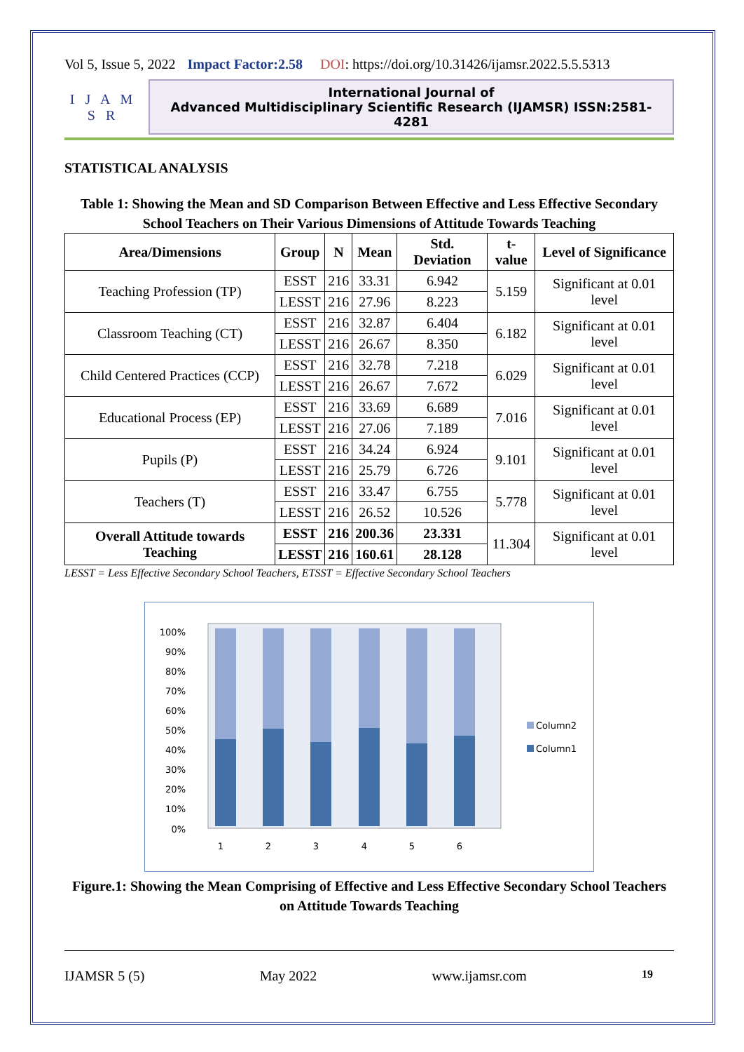Vol 5, Issue 5, 2022 Impact Factor:2.58 DOI: https://doi.org/10.31426/ijamsr.2022.5.5.5313
I J A M S R
International Journal of
Advanced Multidisciplinary Scientific Research (IJAMSR) ISSN:2581-4281
STATISTICAL ANALYSIS
Table 1: Showing the Mean and SD Comparison Between Effective and Less Effective Secondary School Teachers on Their Various Dimensions of Attitude Towards Teaching
| Area/Dimensions | Group | N | Mean | Std. Deviation | t-value | Level of Significance |
| --- | --- | --- | --- | --- | --- | --- |
| Teaching Profession (TP) | ESST | 216 | 33.31 | 6.942 | 5.159 | Significant at 0.01 level |
| | LESST | 216 | 27.96 | 8.223 | | |
| Classroom Teaching (CT) | ESST | 216 | 32.87 | 6.404 | 6.182 | Significant at 0.01 level |
| | LESST | 216 | 26.67 | 8.350 | | |
| Child Centered Practices (CCP) | ESST | 216 | 32.78 | 7.218 | 6.029 | Significant at 0.01 level |
| | LESST | 216 | 26.67 | 7.672 | | |
| Educational Process (EP) | ESST | 216 | 33.69 | 6.689 | 7.016 | Significant at 0.01 level |
| | LESST | 216 | 27.06 | 7.189 | | |
| Pupils (P) | ESST | 216 | 34.24 | 6.924 | 9.101 | Significant at 0.01 level |
| | LESST | 216 | 25.79 | 6.726 | | |
| Teachers (T) | ESST | 216 | 33.47 | 6.755 | 5.778 | Significant at 0.01 level |
| | LESST | 216 | 26.52 | 10.526 | | |
| Overall Attitude towards Teaching | ESST | 216 | 200.36 | 23.331 | 11.304 | Significant at 0.01 level |
| | LESST | 216 | 160.61 | 28.128 | | |
LESST = Less Effective Secondary School Teachers, ETSST = Effective Secondary School Teachers
100%
90%
80%
70%
60%
50%
40%
30%
20%
10%
0%
1
2
3
4
5
6
Column2
Column1
Figure.1: Showing the Mean Comprising of Effective and Less Effective Secondary School Teachers on Attitude Towards Teaching
IJAMSR 5 (5) May 2022 www.ijamsr.com 19